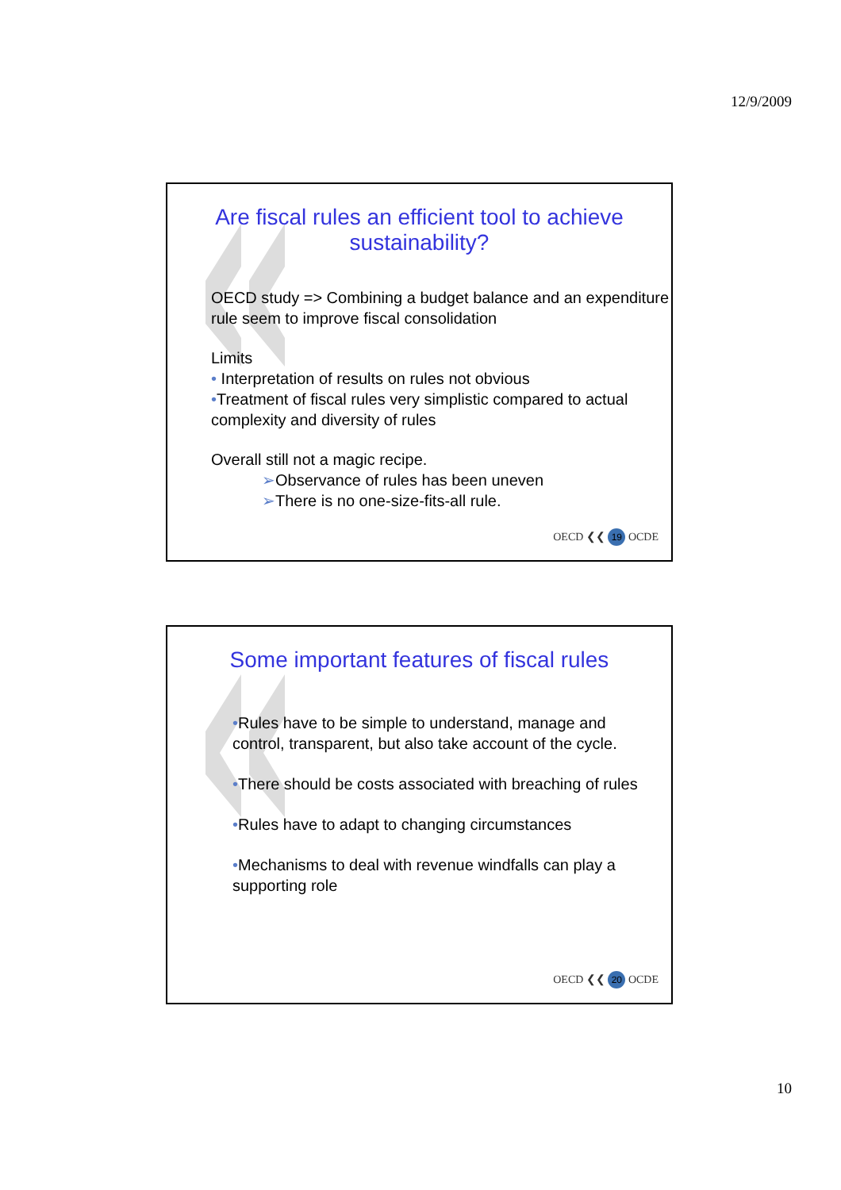12/9/2009
Are fiscal rules an efficient tool to achieve sustainability?
OECD study => Combining a budget balance and an expenditure rule seem to improve fiscal consolidation
Limits
• Interpretation of results on rules not obvious
•Treatment of fiscal rules very simplistic compared to actual complexity and diversity of rules
Overall still not a magic recipe.
➢Observance of rules has been uneven
➢There is no one-size-fits-all rule.
OECD ❮❮ 19 OCDE
Some important features of fiscal rules
•Rules have to be simple to understand, manage and control, transparent, but also take account of the cycle.
•There should be costs associated with breaching of rules
•Rules have to adapt to changing circumstances
•Mechanisms to deal with revenue windfalls can play a supporting role
OECD ❮❮ 20 OCDE
10